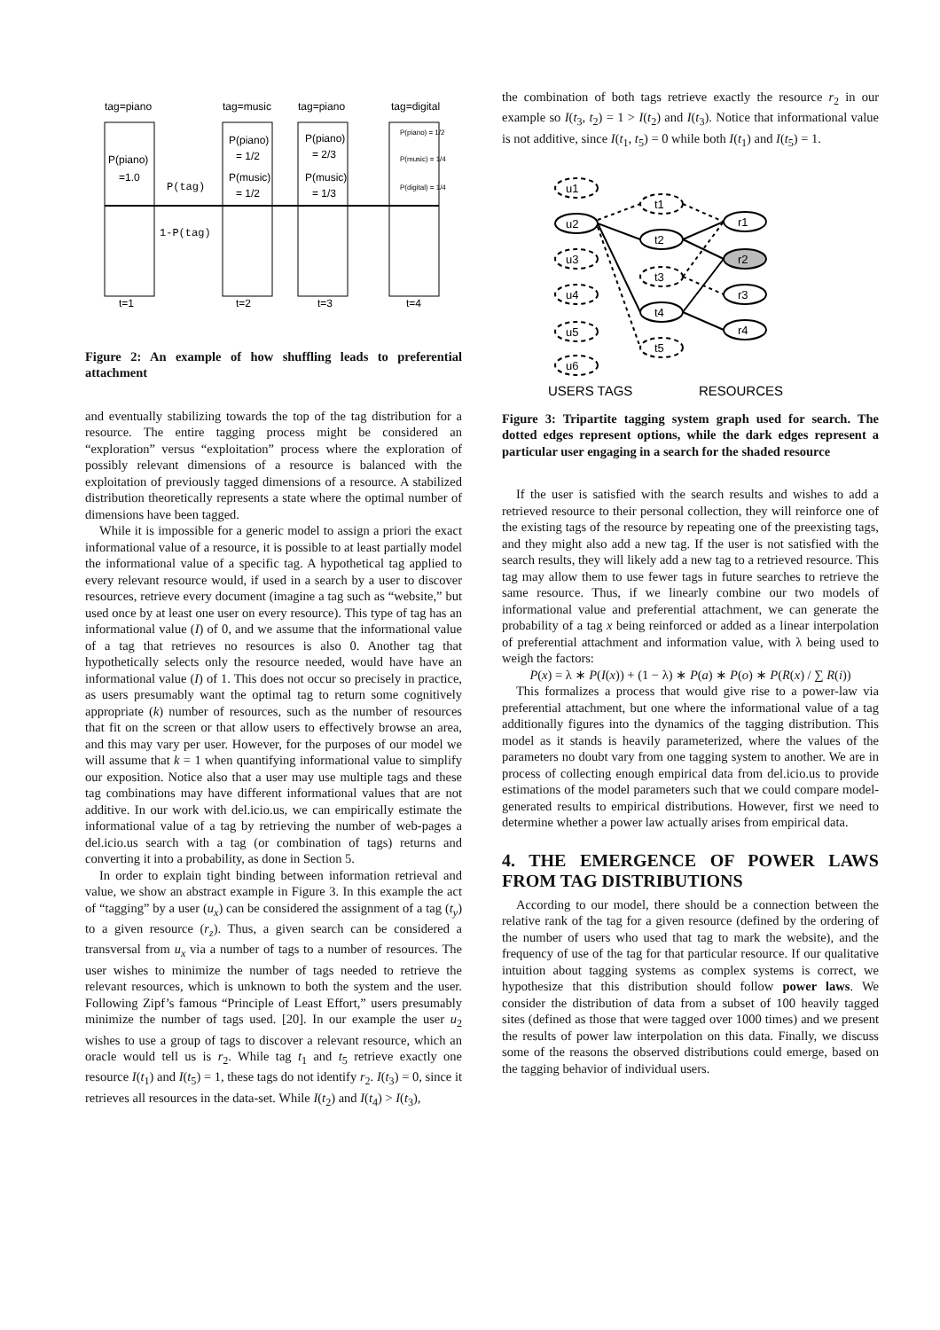tag=piano
tag=music
tag=piano
tag=digital
P(piano)
=1.0
P(piano)
= 1/2
P(music)
= 1/2
P(piano)
= 2/3
P(music)
= 1/3
P(piano) = 1/2
P(music) = 1/4
P(digital) = 1/4
P(tag)
1-P(tag)
t=1
t=2
t=3
t=4
Figure 2: An example of how shuffling leads to preferential attachment
and eventually stabilizing towards the top of the tag distribution for a resource. The entire tagging process might be considered an “exploration” versus “exploitation” process where the exploration of possibly relevant dimensions of a resource is balanced with the exploitation of previously tagged dimensions of a resource. A stabilized distribution theoretically represents a state where the optimal number of dimensions have been tagged.
While it is impossible for a generic model to assign a priori the exact informational value of a resource, it is possible to at least partially model the informational value of a specific tag. A hypothetical tag applied to every relevant resource would, if used in a search by a user to discover resources, retrieve every document (imagine a tag such as “website,” but used once by at least one user on every resource). This type of tag has an informational value (I) of 0, and we assume that the informational value of a tag that retrieves no resources is also 0. Another tag that hypothetically selects only the resource needed, would have have an informational value (I) of 1. This does not occur so precisely in practice, as users presumably want the optimal tag to return some cognitively appropriate (k) number of resources, such as the number of resources that fit on the screen or that allow users to effectively browse an area, and this may vary per user. However, for the purposes of our model we will assume that k = 1 when quantifying informational value to simplify our exposition. Notice also that a user may use multiple tags and these tag combinations may have different informational values that are not additive. In our work with del.icio.us, we can empirically estimate the informational value of a tag by retrieving the number of web-pages a del.icio.us search with a tag (or combination of tags) returns and converting it into a probability, as done in Section 5.
In order to explain tight binding between information retrieval and value, we show an abstract example in Figure 3. In this example the act of “tagging” by a user (u<sub>x</sub>) can be considered the assignment of a tag (t<sub>y</sub>) to a given resource (r<sub>z</sub>). Thus, a given search can be considered a transversal from u<sub>x</sub> via a number of tags to a number of resources. The user wishes to minimize the number of tags needed to retrieve the relevant resources, which is unknown to both the system and the user. Following Zipf’s famous “Principle of Least Effort,” users presumably minimize the number of tags used. [20]. In our example the user u<sub>2</sub> wishes to use a group of tags to discover a relevant resource, which an oracle would tell us is r<sub>2</sub>. While tag t<sub>1</sub> and t<sub>5</sub> retrieve exactly one resource I(t<sub>1</sub>) and I(t<sub>5</sub>) = 1, these tags do not identify r<sub>2</sub>. I(t<sub>3</sub>) = 0, since it retrieves all resources in the data-set. While I(t<sub>2</sub>) and I(t<sub>4</sub>) > I(t<sub>3</sub>),
the combination of both tags retrieve exactly the resource r<sub>2</sub> in our example so I(t<sub>3</sub>, t<sub>2</sub>) = 1 > I(t<sub>2</sub>) and I(t<sub>3</sub>). Notice that informational value is not additive, since I(t<sub>1</sub>, t<sub>5</sub>) = 0 while both I(t<sub>1</sub>) and I(t<sub>5</sub>) = 1.
u1
u2
u3
u4
u5
u6
t1
t2
t3
t4
t5
r1
r2
r3
r4
USERS TAGS
RESOURCES
Figure 3: Tripartite tagging system graph used for search. The dotted edges represent options, while the dark edges represent a particular user engaging in a search for the shaded resource
If the user is satisfied with the search results and wishes to add a retrieved resource to their personal collection, they will reinforce one of the existing tags of the resource by repeating one of the preexisting tags, and they might also add a new tag. If the user is not satisfied with the search results, they will likely add a new tag to a retrieved resource. This tag may allow them to use fewer tags in future searches to retrieve the same resource. Thus, if we linearly combine our two models of informational value and preferential attachment, we can generate the probability of a tag x being reinforced or added as a linear interpolation of preferential attachment and information value, with λ being used to weigh the factors:
P(x) = λ ∗ P(I(x)) + (1 − λ) ∗ P(a) ∗ P(o) ∗ P(R(x) / ∑ R(i))
This formalizes a process that would give rise to a power-law via preferential attachment, but one where the informational value of a tag additionally figures into the dynamics of the tagging distribution. This model as it stands is heavily parameterized, where the values of the parameters no doubt vary from one tagging system to another. We are in process of collecting enough empirical data from del.icio.us to provide estimations of the model parameters such that we could compare model-generated results to empirical distributions. However, first we need to determine whether a power law actually arises from empirical data.
4. THE EMERGENCE OF POWER LAWS FROM TAG DISTRIBUTIONS
According to our model, there should be a connection between the relative rank of the tag for a given resource (defined by the ordering of the number of users who used that tag to mark the website), and the frequency of use of the tag for that particular resource. If our qualitative intuition about tagging systems as complex systems is correct, we hypothesize that this distribution should follow power laws. We consider the distribution of data from a subset of 100 heavily tagged sites (defined as those that were tagged over 1000 times) and we present the results of power law interpolation on this data. Finally, we discuss some of the reasons the observed distributions could emerge, based on the tagging behavior of individual users.